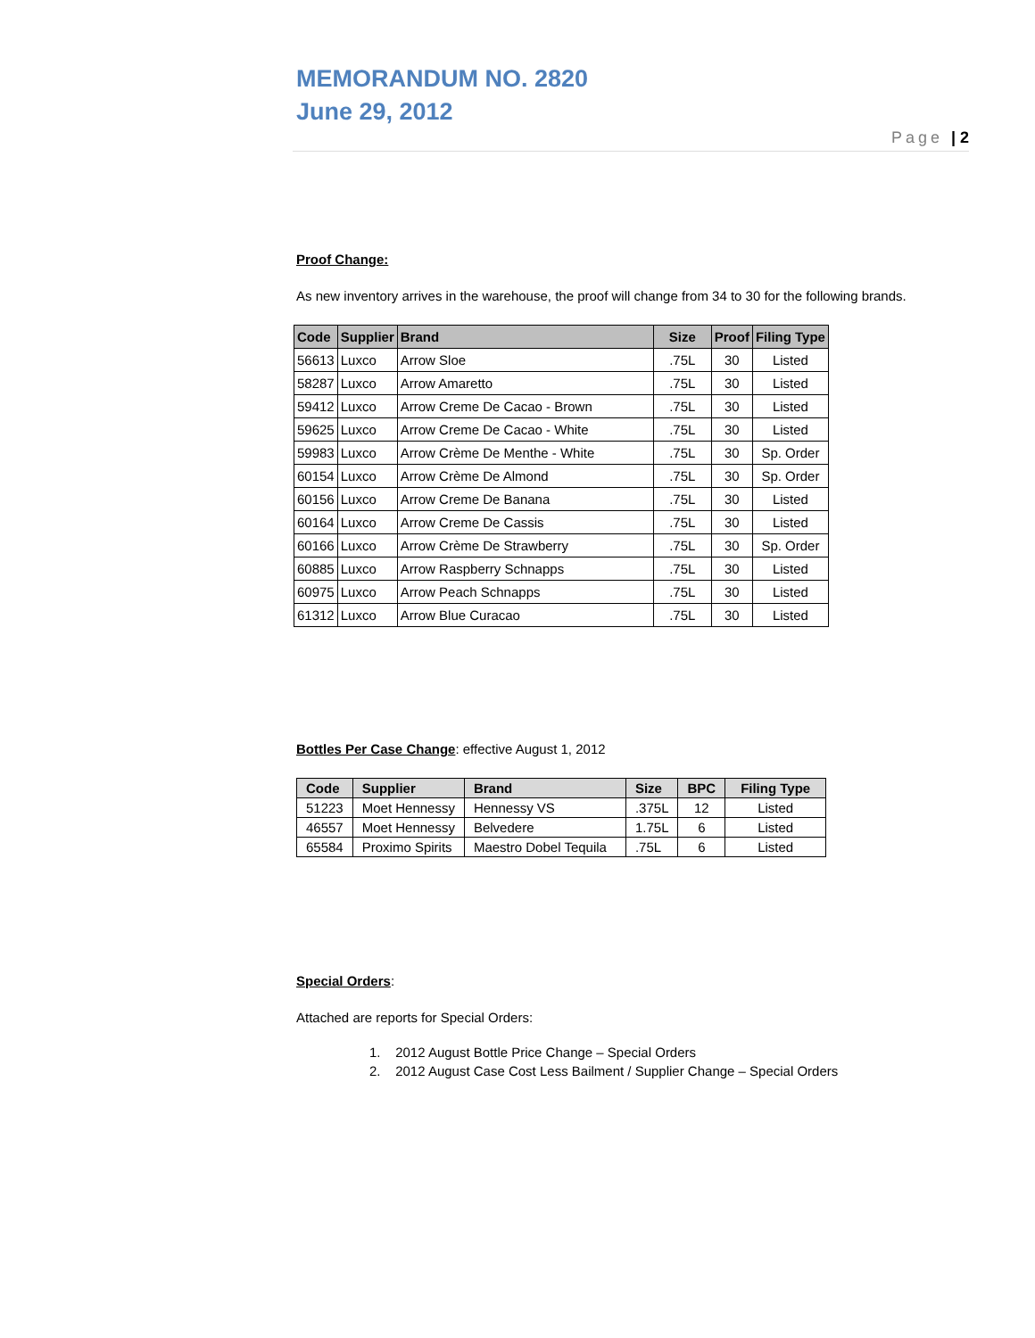MEMORANDUM NO. 2820
June 29, 2012
Page | 2
Proof Change:
As new inventory arrives in the warehouse, the proof will change from 34 to 30 for the following brands.
| Code | Supplier | Brand | Size | Proof | Filing Type |
| --- | --- | --- | --- | --- | --- |
| 56613 | Luxco | Arrow Sloe | .75L | 30 | Listed |
| 58287 | Luxco | Arrow Amaretto | .75L | 30 | Listed |
| 59412 | Luxco | Arrow Creme De Cacao - Brown | .75L | 30 | Listed |
| 59625 | Luxco | Arrow Creme De Cacao - White | .75L | 30 | Listed |
| 59983 | Luxco | Arrow Crème De Menthe - White | .75L | 30 | Sp. Order |
| 60154 | Luxco | Arrow Crème De Almond | .75L | 30 | Sp. Order |
| 60156 | Luxco | Arrow Creme De Banana | .75L | 30 | Listed |
| 60164 | Luxco | Arrow Creme De Cassis | .75L | 30 | Listed |
| 60166 | Luxco | Arrow Crème De Strawberry | .75L | 30 | Sp. Order |
| 60885 | Luxco | Arrow Raspberry Schnapps | .75L | 30 | Listed |
| 60975 | Luxco | Arrow Peach Schnapps | .75L | 30 | Listed |
| 61312 | Luxco | Arrow Blue Curacao | .75L | 30 | Listed |
Bottles Per Case Change: effective August 1, 2012
| Code | Supplier | Brand | Size | BPC | Filing Type |
| --- | --- | --- | --- | --- | --- |
| 51223 | Moet Hennessy | Hennessy VS | .375L | 12 | Listed |
| 46557 | Moet Hennessy | Belvedere | 1.75L | 6 | Listed |
| 65584 | Proximo Spirits | Maestro Dobel Tequila | .75L | 6 | Listed |
Special Orders:
Attached are reports for Special Orders:
1. 2012 August Bottle Price Change – Special Orders
2. 2012 August Case Cost Less Bailment / Supplier Change – Special Orders